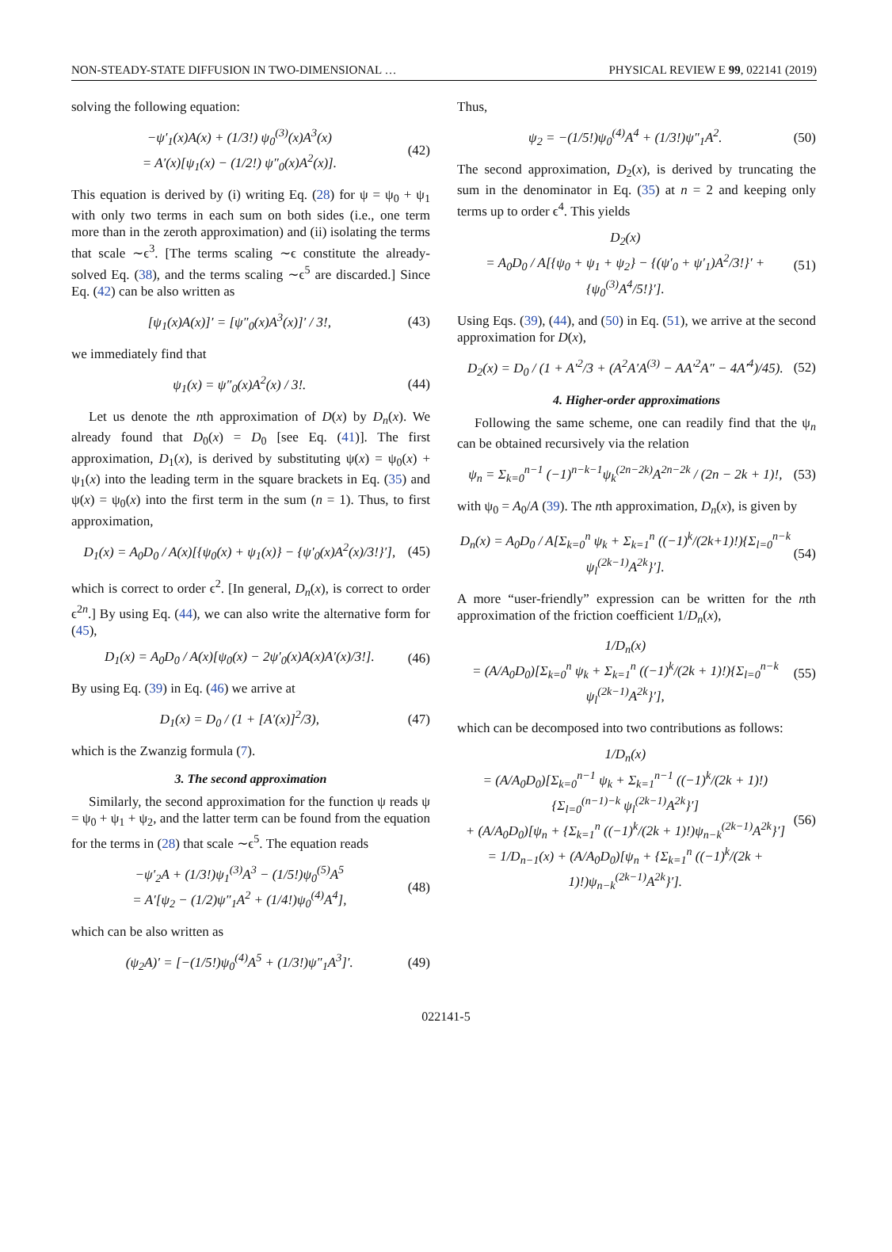NON-STEADY-STATE DIFFUSION IN TWO-DIMENSIONAL … PHYSICAL REVIEW E 99, 022141 (2019)
solving the following equation:
−ψ′<sub>1</sub>(x)A(x) + (1/3!) ψ<sub>0</sub><sup>(3)</sup>(x)A<sup>3</sup>(x)
= A′(x)[ψ<sub>1</sub>(x) − (1/2!) ψ″<sub>0</sub>(x)A<sup>2</sup>(x)]. (42)
This equation is derived by (i) writing Eq. (28) for ψ = ψ<sub>0</sub> + ψ<sub>1</sub> with only two terms in each sum on both sides (i.e., one term more than in the zeroth approximation) and (ii) isolating the terms that scale ∼ϵ<sup>3</sup>. [The terms scaling ∼ϵ constitute the already-solved Eq. (38), and the terms scaling ∼ϵ<sup>5</sup> are discarded.] Since Eq. (42) can be also written as
[ψ<sub>1</sub>(x)A(x)]′ = [ψ″<sub>0</sub>(x)A<sup>3</sup>(x)]′ / 3!, (43)
we immediately find that
ψ<sub>1</sub>(x) = ψ″<sub>0</sub>(x)A<sup>2</sup>(x) / 3!. (44)
Let us denote the nth approximation of D(x) by D<sub>n</sub>(x). We already found that D<sub>0</sub>(x) = D<sub>0</sub> [see Eq. (41)]. The first approximation, D<sub>1</sub>(x), is derived by substituting ψ(x) = ψ<sub>0</sub>(x) + ψ<sub>1</sub>(x) into the leading term in the square brackets in Eq. (35) and ψ(x) = ψ<sub>0</sub>(x) into the first term in the sum (n = 1). Thus, to first approximation,
D<sub>1</sub>(x) = A<sub>0</sub>D<sub>0</sub> / A(x)[{ψ<sub>0</sub>(x) + ψ<sub>1</sub>(x)} − {ψ′<sub>0</sub>(x)A<sup>2</sup>(x)/3!}′], (45)
which is correct to order ϵ<sup>2</sup>. [In general, D<sub>n</sub>(x), is correct to order ϵ<sup>2n</sup>.] By using Eq. (44), we can also write the alternative form for (45),
D<sub>1</sub>(x) = A<sub>0</sub>D<sub>0</sub> / A(x)[ψ<sub>0</sub>(x) − 2ψ′<sub>0</sub>(x)A(x)A′(x)/3!]. (46)
By using Eq. (39) in Eq. (46) we arrive at
D<sub>1</sub>(x) = D<sub>0</sub> / (1 + [A′(x)]<sup>2</sup>/3), (47)
which is the Zwanzig formula (7).
3. The second approximation
Similarly, the second approximation for the function ψ reads ψ = ψ<sub>0</sub> + ψ<sub>1</sub> + ψ<sub>2</sub>, and the latter term can be found from the equation for the terms in (28) that scale ∼ϵ<sup>5</sup>. The equation reads
−ψ′<sub>2</sub>A + (1/3!)ψ<sub>1</sub><sup>(3)</sup>A<sup>3</sup> − (1/5!)ψ<sub>0</sub><sup>(5)</sup>A<sup>5</sup>
= A′[ψ<sub>2</sub> − (1/2)ψ″<sub>1</sub>A<sup>2</sup> + (1/4!)ψ<sub>0</sub><sup>(4)</sup>A<sup>4</sup>], (48)
which can be also written as
(ψ<sub>2</sub>A)′ = [−(1/5!)ψ<sub>0</sub><sup>(4)</sup>A<sup>5</sup> + (1/3!)ψ″<sub>1</sub>A<sup>3</sup>]′. (49)
Thus,
ψ<sub>2</sub> = −(1/5!)ψ<sub>0</sub><sup>(4)</sup>A<sup>4</sup> + (1/3!)ψ″<sub>1</sub>A<sup>2</sup>. (50)
The second approximation, D<sub>2</sub>(x), is derived by truncating the sum in the denominator in Eq. (35) at n = 2 and keeping only terms up to order ϵ<sup>4</sup>. This yields
D<sub>2</sub>(x)
= A<sub>0</sub>D<sub>0</sub> / A[{ψ<sub>0</sub> + ψ<sub>1</sub> + ψ<sub>2</sub>} − {(ψ′<sub>0</sub> + ψ′<sub>1</sub>)A<sup>2</sup>/3!}′ + {ψ<sub>0</sub><sup>(3)</sup>A<sup>4</sup>/5!}′]. (51)
Using Eqs. (39), (44), and (50) in Eq. (51), we arrive at the second approximation for D(x),
D<sub>2</sub>(x) = D<sub>0</sub> / (1 + A′<sup>2</sup>/3 + (A<sup>2</sup>A′A<sup>(3)</sup> − AA′<sup>2</sup>A″ − 4A′<sup>4</sup>)/45). (52)
4. Higher-order approximations
Following the same scheme, one can readily find that the ψ<sub>n</sub> can be obtained recursively via the relation
ψ<sub>n</sub> = Σ<sub>k=0</sub><sup>n−1</sup> (−1)<sup>n−k−1</sup>ψ<sub>k</sub><sup>(2n−2k)</sup>A<sup>2n−2k</sup> / (2n − 2k + 1)!, (53)
with ψ<sub>0</sub> = A<sub>0</sub>/A (39). The nth approximation, D<sub>n</sub>(x), is given by
D<sub>n</sub>(x) = A<sub>0</sub>D<sub>0</sub> / A[Σ<sub>k=0</sub><sup>n</sup> ψ<sub>k</sub> + Σ<sub>k=1</sub><sup>n</sup> ((−1)<sup>k</sup>/(2k+1)!){Σ<sub>l=0</sub><sup>n−k</sup> ψ<sub>l</sub><sup>(2k−1)</sup>A<sup>2k</sup>}′]. (54)
A more “user-friendly” expression can be written for the nth approximation of the friction coefficient 1/D<sub>n</sub>(x),
1/D<sub>n</sub>(x)
= (A/A<sub>0</sub>D<sub>0</sub>)[Σ<sub>k=0</sub><sup>n</sup> ψ<sub>k</sub> + Σ<sub>k=1</sub><sup>n</sup> ((−1)<sup>k</sup>/(2k + 1)!){Σ<sub>l=0</sub><sup>n−k</sup> ψ<sub>l</sub><sup>(2k−1)</sup>A<sup>2k</sup>}′], (55)
which can be decomposed into two contributions as follows:
1/D<sub>n</sub>(x)
= (A/A<sub>0</sub>D<sub>0</sub>)[Σ<sub>k=0</sub><sup>n−1</sup> ψ<sub>k</sub> + Σ<sub>k=1</sub><sup>n−1</sup> ((−1)<sup>k</sup>/(2k + 1)!){Σ<sub>l=0</sub><sup>(n−1)−k</sup> ψ<sub>l</sub><sup>(2k−1)</sup>A<sup>2k</sup>}′]
+ (A/A<sub>0</sub>D<sub>0</sub>)[ψ<sub>n</sub> + {Σ<sub>k=1</sub><sup>n</sup> ((−1)<sup>k</sup>/(2k + 1)!)ψ<sub>n−k</sub><sup>(2k−1)</sup>A<sup>2k</sup>}′]
= 1/D<sub>n−1</sub>(x) + (A/A<sub>0</sub>D<sub>0</sub>)[ψ<sub>n</sub> + {Σ<sub>k=1</sub><sup>n</sup> ((−1)<sup>k</sup>/(2k + 1)!)ψ<sub>n−k</sub><sup>(2k−1)</sup>A<sup>2k</sup>}′]. (56)
022141-5